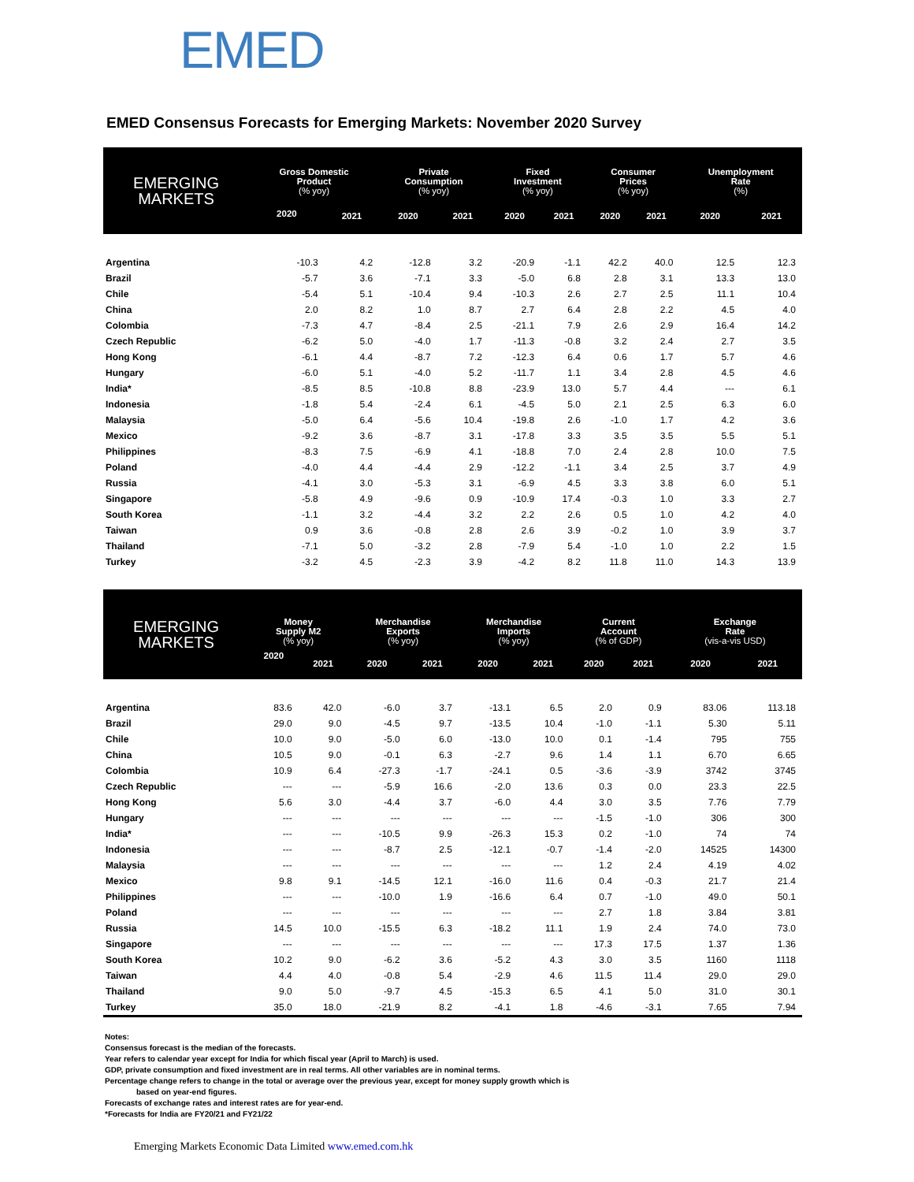EMED
EMED Consensus Forecasts for Emerging Markets: November 2020 Survey
| EMERGING MARKETS | Gross Domestic Product (% yoy) | | Private Consumption (% yoy) | | Fixed Investment (% yoy) | | Consumer Prices (% yoy) | | Unemployment Rate (%) | |
| --- | --- | --- | --- | --- | --- | --- | --- | --- | --- | --- |
| | 2020 | 2021 | 2020 | 2021 | 2020 | 2021 | 2020 | 2021 | 2020 | 2021 |
| Argentina | -10.3 | 4.2 | -12.8 | 3.2 | -20.9 | -1.1 | 42.2 | 40.0 | 12.5 | 12.3 |
| Brazil | -5.7 | 3.6 | -7.1 | 3.3 | -5.0 | 6.8 | 2.8 | 3.1 | 13.3 | 13.0 |
| Chile | -5.4 | 5.1 | -10.4 | 9.4 | -10.3 | 2.6 | 2.7 | 2.5 | 11.1 | 10.4 |
| China | 2.0 | 8.2 | 1.0 | 8.7 | 2.7 | 6.4 | 2.8 | 2.2 | 4.5 | 4.0 |
| Colombia | -7.3 | 4.7 | -8.4 | 2.5 | -21.1 | 7.9 | 2.6 | 2.9 | 16.4 | 14.2 |
| Czech Republic | -6.2 | 5.0 | -4.0 | 1.7 | -11.3 | -0.8 | 3.2 | 2.4 | 2.7 | 3.5 |
| Hong Kong | -6.1 | 4.4 | -8.7 | 7.2 | -12.3 | 6.4 | 0.6 | 1.7 | 5.7 | 4.6 |
| Hungary | -6.0 | 5.1 | -4.0 | 5.2 | -11.7 | 1.1 | 3.4 | 2.8 | 4.5 | 4.6 |
| India* | -8.5 | 8.5 | -10.8 | 8.8 | -23.9 | 13.0 | 5.7 | 4.4 | --- | 6.1 |
| Indonesia | -1.8 | 5.4 | -2.4 | 6.1 | -4.5 | 5.0 | 2.1 | 2.5 | 6.3 | 6.0 |
| Malaysia | -5.0 | 6.4 | -5.6 | 10.4 | -19.8 | 2.6 | -1.0 | 1.7 | 4.2 | 3.6 |
| Mexico | -9.2 | 3.6 | -8.7 | 3.1 | -17.8 | 3.3 | 3.5 | 3.5 | 5.5 | 5.1 |
| Philippines | -8.3 | 7.5 | -6.9 | 4.1 | -18.8 | 7.0 | 2.4 | 2.8 | 10.0 | 7.5 |
| Poland | -4.0 | 4.4 | -4.4 | 2.9 | -12.2 | -1.1 | 3.4 | 2.5 | 3.7 | 4.9 |
| Russia | -4.1 | 3.0 | -5.3 | 3.1 | -6.9 | 4.5 | 3.3 | 3.8 | 6.0 | 5.1 |
| Singapore | -5.8 | 4.9 | -9.6 | 0.9 | -10.9 | 17.4 | -0.3 | 1.0 | 3.3 | 2.7 |
| South Korea | -1.1 | 3.2 | -4.4 | 3.2 | 2.2 | 2.6 | 0.5 | 1.0 | 4.2 | 4.0 |
| Taiwan | 0.9 | 3.6 | -0.8 | 2.8 | 2.6 | 3.9 | -0.2 | 1.0 | 3.9 | 3.7 |
| Thailand | -7.1 | 5.0 | -3.2 | 2.8 | -7.9 | 5.4 | -1.0 | 1.0 | 2.2 | 1.5 |
| Turkey | -3.2 | 4.5 | -2.3 | 3.9 | -4.2 | 8.2 | 11.8 | 11.0 | 14.3 | 13.9 |
| EMERGING MARKETS | Money Supply M2 (% yoy) | | Merchandise Exports (% yoy) | | Merchandise Imports (% yoy) | | Current Account (% of GDP) | | Exchange Rate (vis-a-vis USD) | |
| --- | --- | --- | --- | --- | --- | --- | --- | --- | --- | --- |
| | 2020 | 2021 | 2020 | 2021 | 2020 | 2021 | 2020 | 2021 | 2020 | 2021 |
| Argentina | 83.6 | 42.0 | -6.0 | 3.7 | -13.1 | 6.5 | 2.0 | 0.9 | 83.06 | 113.18 |
| Brazil | 29.0 | 9.0 | -4.5 | 9.7 | -13.5 | 10.4 | -1.0 | -1.1 | 5.30 | 5.11 |
| Chile | 10.0 | 9.0 | -5.0 | 6.0 | -13.0 | 10.0 | 0.1 | -1.4 | 795 | 755 |
| China | 10.5 | 9.0 | -0.1 | 6.3 | -2.7 | 9.6 | 1.4 | 1.1 | 6.70 | 6.65 |
| Colombia | 10.9 | 6.4 | -27.3 | -1.7 | -24.1 | 0.5 | -3.6 | -3.9 | 3742 | 3745 |
| Czech Republic | --- | --- | -5.9 | 16.6 | -2.0 | 13.6 | 0.3 | 0.0 | 23.3 | 22.5 |
| Hong Kong | 5.6 | 3.0 | -4.4 | 3.7 | -6.0 | 4.4 | 3.0 | 3.5 | 7.76 | 7.79 |
| Hungary | --- | --- | --- | --- | --- | --- | -1.5 | -1.0 | 306 | 300 |
| India* | --- | --- | -10.5 | 9.9 | -26.3 | 15.3 | 0.2 | -1.0 | 74 | 74 |
| Indonesia | --- | --- | -8.7 | 2.5 | -12.1 | -0.7 | -1.4 | -2.0 | 14525 | 14300 |
| Malaysia | --- | --- | --- | --- | --- | --- | 1.2 | 2.4 | 4.19 | 4.02 |
| Mexico | 9.8 | 9.1 | -14.5 | 12.1 | -16.0 | 11.6 | 0.4 | -0.3 | 21.7 | 21.4 |
| Philippines | --- | --- | -10.0 | 1.9 | -16.6 | 6.4 | 0.7 | -1.0 | 49.0 | 50.1 |
| Poland | --- | --- | --- | --- | --- | --- | 2.7 | 1.8 | 3.84 | 3.81 |
| Russia | 14.5 | 10.0 | -15.5 | 6.3 | -18.2 | 11.1 | 1.9 | 2.4 | 74.0 | 73.0 |
| Singapore | --- | --- | --- | --- | --- | --- | 17.3 | 17.5 | 1.37 | 1.36 |
| South Korea | 10.2 | 9.0 | -6.2 | 3.6 | -5.2 | 4.3 | 3.0 | 3.5 | 1160 | 1118 |
| Taiwan | 4.4 | 4.0 | -0.8 | 5.4 | -2.9 | 4.6 | 11.5 | 11.4 | 29.0 | 29.0 |
| Thailand | 9.0 | 5.0 | -9.7 | 4.5 | -15.3 | 6.5 | 4.1 | 5.0 | 31.0 | 30.1 |
| Turkey | 35.0 | 18.0 | -21.9 | 8.2 | -4.1 | 1.8 | -4.6 | -3.1 | 7.65 | 7.94 |
Notes:
Consensus forecast is the median of the forecasts.
Year refers to calendar year except for India for which fiscal year (April to March) is used.
GDP, private consumption and fixed investment are in real terms. All other variables are in nominal terms.
Percentage change refers to change in the total or average over the previous year, except for money supply growth which is
based on year-end figures.
Forecasts of exchange rates and interest rates are for year-end.
*Forecasts for India are FY20/21 and FY21/22
Emerging Markets Economic Data Limited www.emed.com.hk